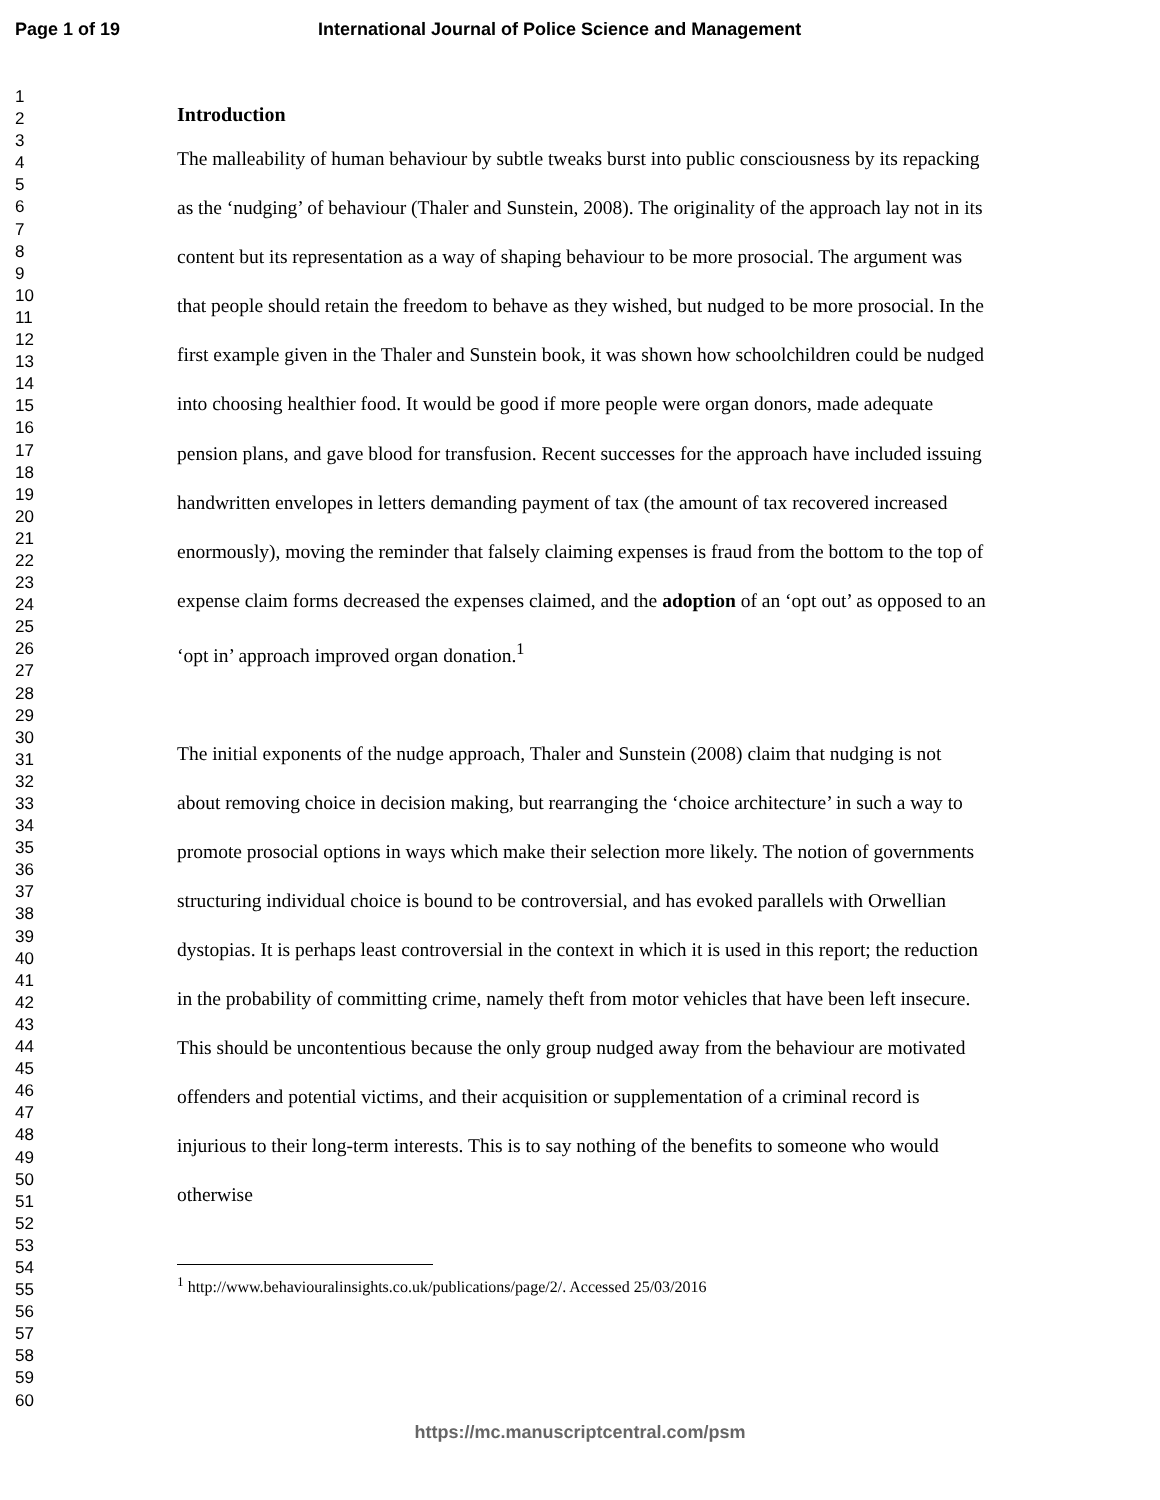Page 1 of 19 International Journal of Police Science and Management
1
2
3
4
5
6
7
8
9
10
11
12
13
14
15
16
17
18
19
20
21
22
23
24
25
26
27
28
29
30
31
32
33
34
35
36
37
38
39
40
41
42
43
44
45
46
47
48
49
50
51
52
53
54
55
56
57
58
59
60
Introduction
The malleability of human behaviour by subtle tweaks burst into public consciousness by its repacking as the ‘nudging’ of behaviour (Thaler and Sunstein, 2008). The originality of the approach lay not in its content but its representation as a way of shaping behaviour to be more prosocial. The argument was that people should retain the freedom to behave as they wished, but nudged to be more prosocial. In the first example given in the Thaler and Sunstein book, it was shown how schoolchildren could be nudged into choosing healthier food. It would be good if more people were organ donors, made adequate pension plans, and gave blood for transfusion. Recent successes for the approach have included issuing handwritten envelopes in letters demanding payment of tax (the amount of tax recovered increased enormously), moving the reminder that falsely claiming expenses is fraud from the bottom to the top of expense claim forms decreased the expenses claimed, and the adoption of an ‘opt out’ as opposed to an ‘opt in’ approach improved organ donation.<sup>1</sup>
The initial exponents of the nudge approach, Thaler and Sunstein (2008) claim that nudging is not about removing choice in decision making, but rearranging the ‘choice architecture’ in such a way to promote prosocial options in ways which make their selection more likely. The notion of governments structuring individual choice is bound to be controversial, and has evoked parallels with Orwellian dystopias. It is perhaps least controversial in the context in which it is used in this report; the reduction in the probability of committing crime, namely theft from motor vehicles that have been left insecure. This should be uncontentious because the only group nudged away from the behaviour are motivated offenders and potential victims, and their acquisition or supplementation of a criminal record is injurious to their long-term interests. This is to say nothing of the benefits to someone who would otherwise
<sup>1</sup> http://www.behaviouralinsights.co.uk/publications/page/2/. Accessed 25/03/2016
https://mc.manuscriptcentral.com/psm